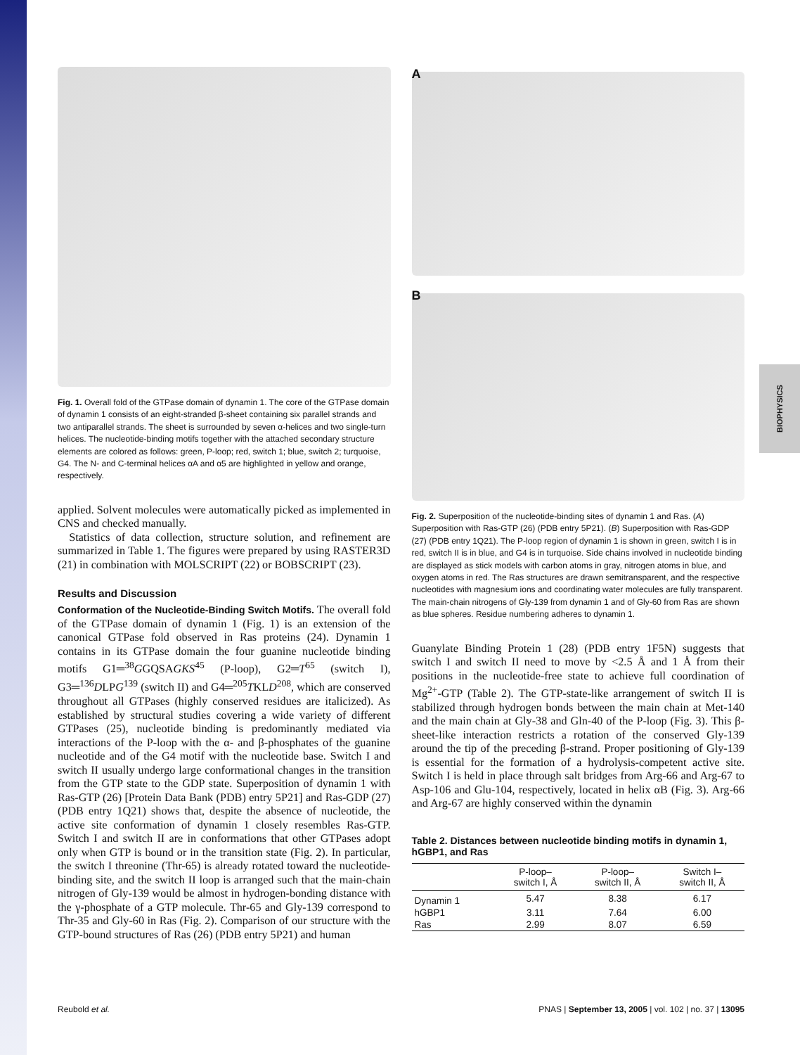BIOPHYSICS
Fig. 1. Overall fold of the GTPase domain of dynamin 1. The core of the GTPase domain of dynamin 1 consists of an eight-stranded β-sheet containing six parallel strands and two antiparallel strands. The sheet is surrounded by seven α-helices and two single-turn helices. The nucleotide-binding motifs together with the attached secondary structure elements are colored as follows: green, P-loop; red, switch 1; blue, switch 2; turquoise, G4. The N- and C-terminal helices αA and α5 are highlighted in yellow and orange, respectively.
applied. Solvent molecules were automatically picked as implemented in CNS and checked manually.
Statistics of data collection, structure solution, and refinement are summarized in Table 1. The figures were prepared by using RASTER3D (21) in combination with MOLSCRIPT (22) or BOBSCRIPT (23).
Results and Discussion
Conformation of the Nucleotide-Binding Switch Motifs. The overall fold of the GTPase domain of dynamin 1 (Fig. 1) is an extension of the canonical GTPase fold observed in Ras proteins (24). Dynamin 1 contains in its GTPase domain the four guanine nucleotide binding motifs G1═<sup>38</sup>GGQSAGKS<sup>45</sup> (P-loop), G2═T<sup>65</sup> (switch I), G3═<sup>136</sup>DLPG<sup>139</sup> (switch II) and G4═<sup>205</sup>TKLD<sup>208</sup>, which are conserved throughout all GTPases (highly conserved residues are italicized). As established by structural studies covering a wide variety of different GTPases (25), nucleotide binding is predominantly mediated via interactions of the P-loop with the α- and β-phosphates of the guanine nucleotide and of the G4 motif with the nucleotide base. Switch I and switch II usually undergo large conformational changes in the transition from the GTP state to the GDP state. Superposition of dynamin 1 with Ras-GTP (26) [Protein Data Bank (PDB) entry 5P21] and Ras-GDP (27) (PDB entry 1Q21) shows that, despite the absence of nucleotide, the active site conformation of dynamin 1 closely resembles Ras-GTP. Switch I and switch II are in conformations that other GTPases adopt only when GTP is bound or in the transition state (Fig. 2). In particular, the switch I threonine (Thr-65) is already rotated toward the nucleotide-binding site, and the switch II loop is arranged such that the main-chain nitrogen of Gly-139 would be almost in hydrogen-bonding distance with the γ-phosphate of a GTP molecule. Thr-65 and Gly-139 correspond to Thr-35 and Gly-60 in Ras (Fig. 2). Comparison of our structure with the GTP-bound structures of Ras (26) (PDB entry 5P21) and human
A
B
Fig. 2. Superposition of the nucleotide-binding sites of dynamin 1 and Ras. (A) Superposition with Ras-GTP (26) (PDB entry 5P21). (B) Superposition with Ras-GDP (27) (PDB entry 1Q21). The P-loop region of dynamin 1 is shown in green, switch I is in red, switch II is in blue, and G4 is in turquoise. Side chains involved in nucleotide binding are displayed as stick models with carbon atoms in gray, nitrogen atoms in blue, and oxygen atoms in red. The Ras structures are drawn semitransparent, and the respective nucleotides with magnesium ions and coordinating water molecules are fully transparent. The main-chain nitrogens of Gly-139 from dynamin 1 and of Gly-60 from Ras are shown as blue spheres. Residue numbering adheres to dynamin 1.
Guanylate Binding Protein 1 (28) (PDB entry 1F5N) suggests that switch I and switch II need to move by <2.5 Å and 1 Å from their positions in the nucleotide-free state to achieve full coordination of Mg<sup>2+</sup>-GTP (Table 2). The GTP-state-like arrangement of switch II is stabilized through hydrogen bonds between the main chain at Met-140 and the main chain at Gly-38 and Gln-40 of the P-loop (Fig. 3). This β-sheet-like interaction restricts a rotation of the conserved Gly-139 around the tip of the preceding β-strand. Proper positioning of Gly-139 is essential for the formation of a hydrolysis-competent active site. Switch I is held in place through salt bridges from Arg-66 and Arg-67 to Asp-106 and Glu-104, respectively, located in helix αB (Fig. 3). Arg-66 and Arg-67 are highly conserved within the dynamin
Table 2. Distances between nucleotide binding motifs in dynamin 1, hGBP1, and Ras
| | P-loop– switch I, Å | P-loop– switch II, Å | Switch I– switch II, Å |
| --- | --- | --- | --- |
| Dynamin 1 | 5.47 | 8.38 | 6.17 |
| hGBP1 | 3.11 | 7.64 | 6.00 |
| Ras | 2.99 | 8.07 | 6.59 |
Reubold et al. PNAS | September 13, 2005 | vol. 102 | no. 37 | 13095